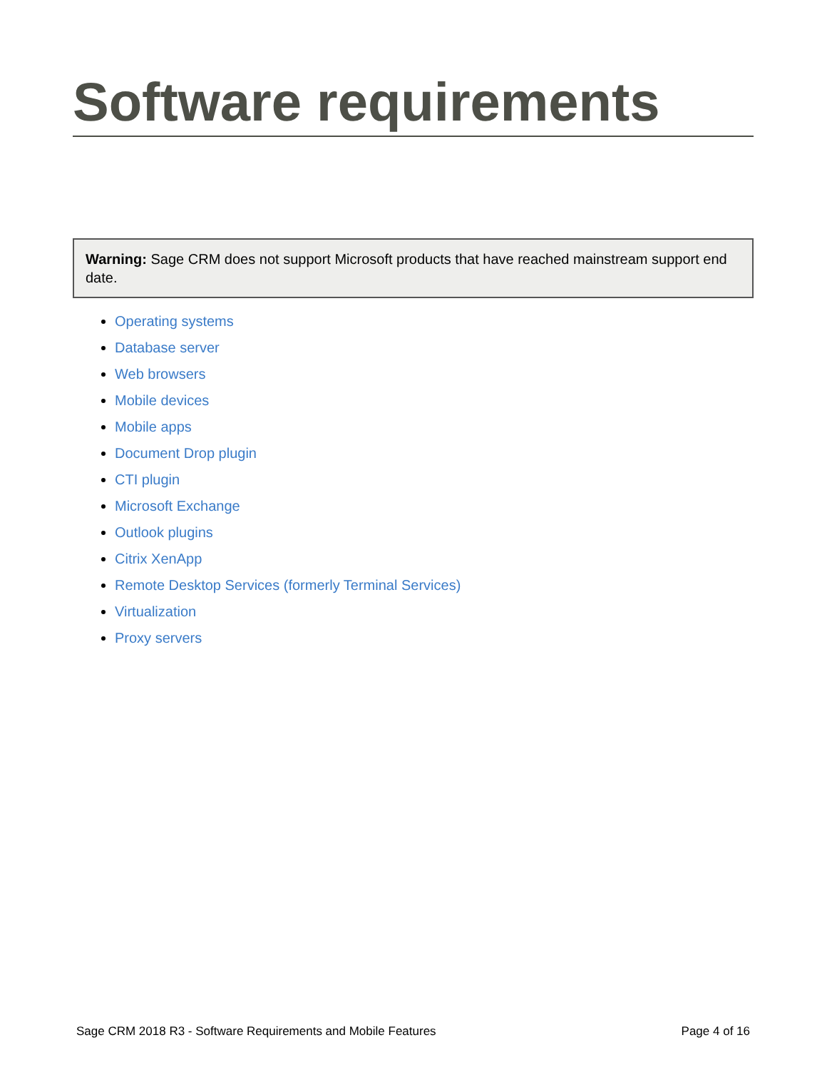Software requirements
Warning: Sage CRM does not support Microsoft products that have reached mainstream support end date.
Operating systems
Database server
Web browsers
Mobile devices
Mobile apps
Document Drop plugin
CTI plugin
Microsoft Exchange
Outlook plugins
Citrix XenApp
Remote Desktop Services (formerly Terminal Services)
Virtualization
Proxy servers
Sage CRM 2018 R3 - Software Requirements and Mobile Features Page 4 of 16